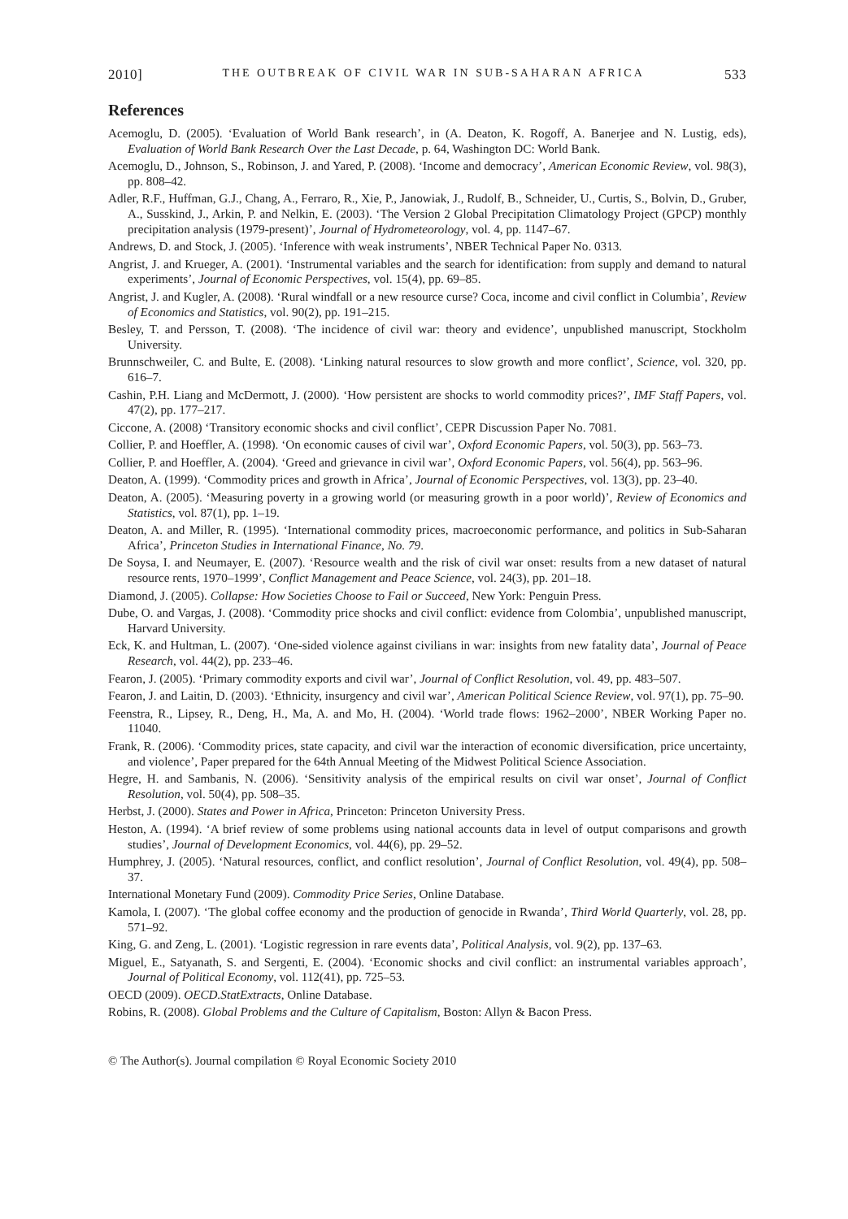2010] THE OUTBREAK OF CIVIL WAR IN SUB-SAHARAN AFRICA 533
References
Acemoglu, D. (2005). ‘Evaluation of World Bank research’, in (A. Deaton, K. Rogoff, A. Banerjee and N. Lustig, eds), Evaluation of World Bank Research Over the Last Decade, p. 64, Washington DC: World Bank.
Acemoglu, D., Johnson, S., Robinson, J. and Yared, P. (2008). ‘Income and democracy’, American Economic Review, vol. 98(3), pp. 808–42.
Adler, R.F., Huffman, G.J., Chang, A., Ferraro, R., Xie, P., Janowiak, J., Rudolf, B., Schneider, U., Curtis, S., Bolvin, D., Gruber, A., Susskind, J., Arkin, P. and Nelkin, E. (2003). ‘The Version 2 Global Precipitation Climatology Project (GPCP) monthly precipitation analysis (1979-present)’, Journal of Hydrometeorology, vol. 4, pp. 1147–67.
Andrews, D. and Stock, J. (2005). ‘Inference with weak instruments’, NBER Technical Paper No. 0313.
Angrist, J. and Krueger, A. (2001). ‘Instrumental variables and the search for identification: from supply and demand to natural experiments’, Journal of Economic Perspectives, vol. 15(4), pp. 69–85.
Angrist, J. and Kugler, A. (2008). ‘Rural windfall or a new resource curse? Coca, income and civil conflict in Columbia’, Review of Economics and Statistics, vol. 90(2), pp. 191–215.
Besley, T. and Persson, T. (2008). ‘The incidence of civil war: theory and evidence’, unpublished manuscript, Stockholm University.
Brunnschweiler, C. and Bulte, E. (2008). ‘Linking natural resources to slow growth and more conflict’, Science, vol. 320, pp. 616–7.
Cashin, P.H. Liang and McDermott, J. (2000). ‘How persistent are shocks to world commodity prices?’, IMF Staff Papers, vol. 47(2), pp. 177–217.
Ciccone, A. (2008) ‘Transitory economic shocks and civil conflict’, CEPR Discussion Paper No. 7081.
Collier, P. and Hoeffler, A. (1998). ‘On economic causes of civil war’, Oxford Economic Papers, vol. 50(3), pp. 563–73.
Collier, P. and Hoeffler, A. (2004). ‘Greed and grievance in civil war’, Oxford Economic Papers, vol. 56(4), pp. 563–96.
Deaton, A. (1999). ‘Commodity prices and growth in Africa’, Journal of Economic Perspectives, vol. 13(3), pp. 23–40.
Deaton, A. (2005). ‘Measuring poverty in a growing world (or measuring growth in a poor world)’, Review of Economics and Statistics, vol. 87(1), pp. 1–19.
Deaton, A. and Miller, R. (1995). ‘International commodity prices, macroeconomic performance, and politics in Sub-Saharan Africa’, Princeton Studies in International Finance, No. 79.
De Soysa, I. and Neumayer, E. (2007). ‘Resource wealth and the risk of civil war onset: results from a new dataset of natural resource rents, 1970–1999’, Conflict Management and Peace Science, vol. 24(3), pp. 201–18.
Diamond, J. (2005). Collapse: How Societies Choose to Fail or Succeed, New York: Penguin Press.
Dube, O. and Vargas, J. (2008). ‘Commodity price shocks and civil conflict: evidence from Colombia’, unpublished manuscript, Harvard University.
Eck, K. and Hultman, L. (2007). ‘One-sided violence against civilians in war: insights from new fatality data’, Journal of Peace Research, vol. 44(2), pp. 233–46.
Fearon, J. (2005). ‘Primary commodity exports and civil war’, Journal of Conflict Resolution, vol. 49, pp. 483–507.
Fearon, J. and Laitin, D. (2003). ‘Ethnicity, insurgency and civil war’, American Political Science Review, vol. 97(1), pp. 75–90.
Feenstra, R., Lipsey, R., Deng, H., Ma, A. and Mo, H. (2004). ‘World trade flows: 1962–2000’, NBER Working Paper no. 11040.
Frank, R. (2006). ‘Commodity prices, state capacity, and civil war the interaction of economic diversification, price uncertainty, and violence’, Paper prepared for the 64th Annual Meeting of the Midwest Political Science Association.
Hegre, H. and Sambanis, N. (2006). ‘Sensitivity analysis of the empirical results on civil war onset’, Journal of Conflict Resolution, vol. 50(4), pp. 508–35.
Herbst, J. (2000). States and Power in Africa, Princeton: Princeton University Press.
Heston, A. (1994). ‘A brief review of some problems using national accounts data in level of output comparisons and growth studies’, Journal of Development Economics, vol. 44(6), pp. 29–52.
Humphrey, J. (2005). ‘Natural resources, conflict, and conflict resolution’, Journal of Conflict Resolution, vol. 49(4), pp. 508–37.
International Monetary Fund (2009). Commodity Price Series, Online Database.
Kamola, I. (2007). ‘The global coffee economy and the production of genocide in Rwanda’, Third World Quarterly, vol. 28, pp. 571–92.
King, G. and Zeng, L. (2001). ‘Logistic regression in rare events data’, Political Analysis, vol. 9(2), pp. 137–63.
Miguel, E., Satyanath, S. and Sergenti, E. (2004). ‘Economic shocks and civil conflict: an instrumental variables approach’, Journal of Political Economy, vol. 112(41), pp. 725–53.
OECD (2009). OECD.StatExtracts, Online Database.
Robins, R. (2008). Global Problems and the Culture of Capitalism, Boston: Allyn & Bacon Press.
© The Author(s). Journal compilation © Royal Economic Society 2010